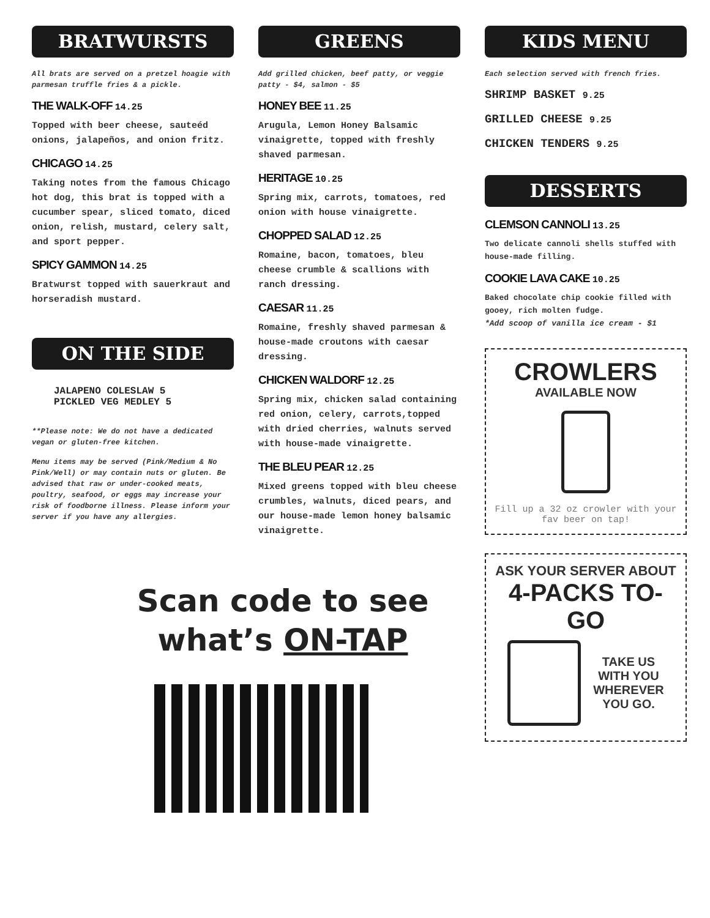BRATWURSTS
All brats are served on a pretzel hoagie with parmesan truffle fries & a pickle.
THE WALK-OFF 14.25
Topped with beer cheese, sauteéd onions, jalapeños, and onion fritz.
CHICAGO 14.25
Taking notes from the famous Chicago hot dog, this brat is topped with a cucumber spear, sliced tomato, diced onion, relish, mustard, celery salt, and sport pepper.
SPICY GAMMON 14.25
Bratwurst topped with sauerkraut and horseradish mustard.
ON THE SIDE
JALAPENO COLESLAW 5
PICKLED VEG MEDLEY 5
**Please note: We do not have a dedicated vegan or gluten-free kitchen.
Menu items may be served (Pink/Medium & No Pink/Well) or may contain nuts or gluten. Be advised that raw or under-cooked meats, poultry, seafood, or eggs may increase your risk of foodborne illness. Please inform your server if you have any allergies.
GREENS
Add grilled chicken, beef patty, or veggie patty - $4, salmon - $5
HONEY BEE 11.25
Arugula, Lemon Honey Balsamic vinaigrette, topped with freshly shaved parmesan.
HERITAGE 10.25
Spring mix, carrots, tomatoes, red onion with house vinaigrette.
CHOPPED SALAD 12.25
Romaine, bacon, tomatoes, bleu cheese crumble & scallions with ranch dressing.
CAESAR 11.25
Romaine, freshly shaved parmesan & house-made croutons with caesar dressing.
CHICKEN WALDORF 12.25
Spring mix, chicken salad containing red onion, celery, carrots,topped with dried cherries, walnuts served with house-made vinaigrette.
THE BLEU PEAR 12.25
Mixed greens topped with bleu cheese crumbles, walnuts, diced pears, and our house-made lemon honey balsamic vinaigrette.
Scan code to see
what’s ON-TAP
KIDS MENU
Each selection served with french fries.
SHRIMP BASKET 9.25
GRILLED CHEESE 9.25
CHICKEN TENDERS 9.25
DESSERTS
CLEMSON CANNOLI 13.25
Two delicate cannoli shells stuffed with house-made filling.
COOKIE LAVA CAKE 10.25
Baked chocolate chip cookie filled with gooey, rich molten fudge.
*Add scoop of vanilla ice cream - $1
CROWLERS
AVAILABLE NOW
Fill up a 32 oz crowler with your fav beer on tap!
ASK YOUR SERVER ABOUT
4-PACKS TO-GO
TAKE US
WITH YOU
WHEREVER
YOU GO.